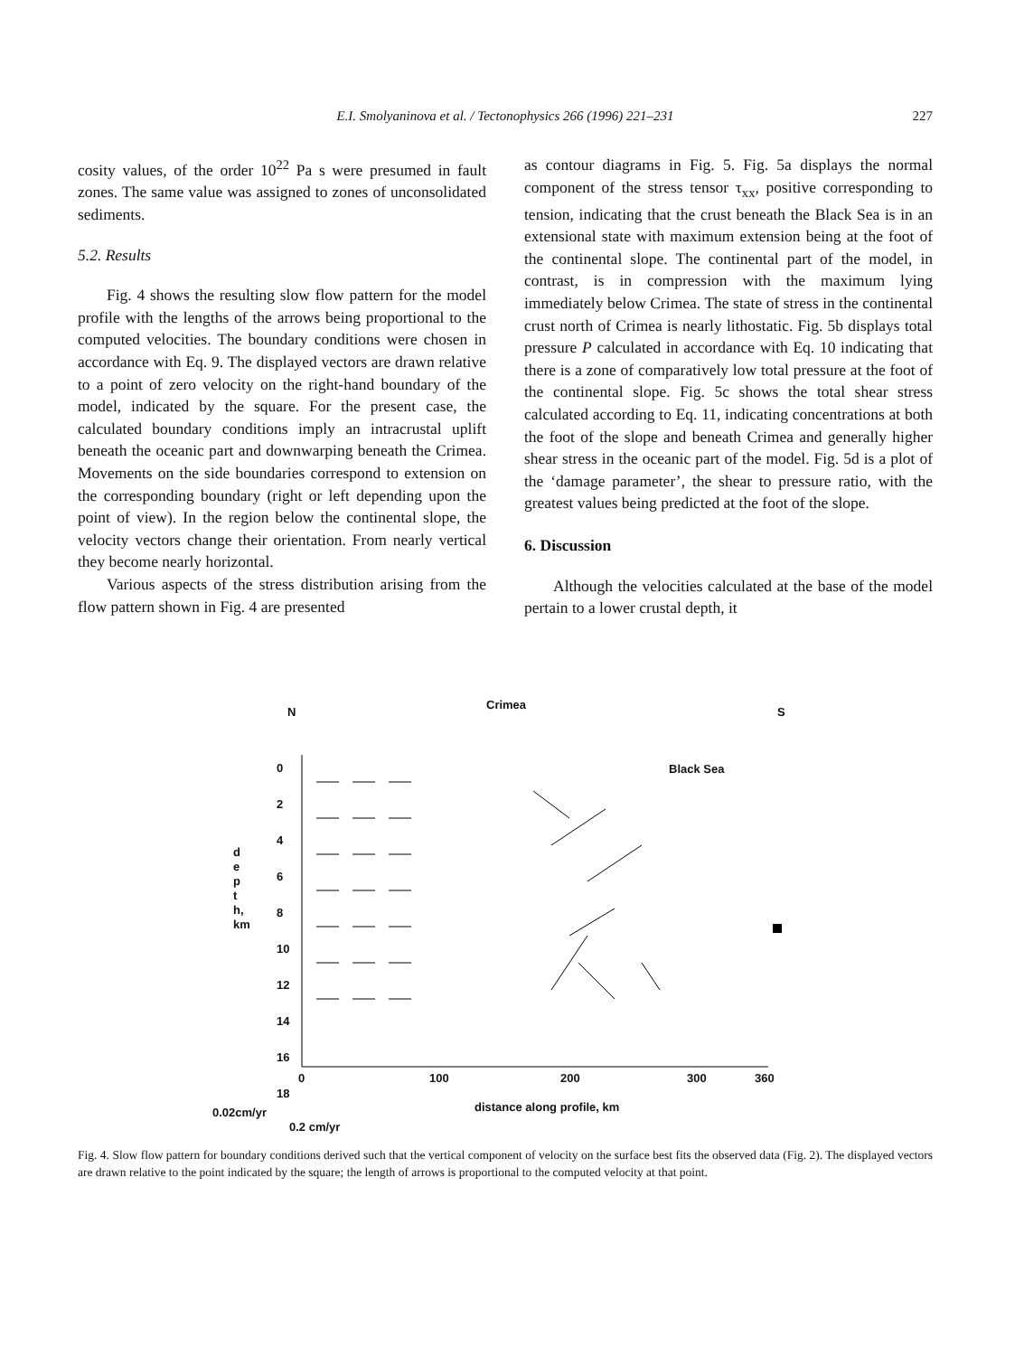E.I. Smolyaninova et al. / Tectonophysics 266 (1996) 221–231
227
cosity values, of the order 10<sup>22</sup> Pa s were presumed in fault zones. The same value was assigned to zones of unconsolidated sediments.
5.2. Results
Fig. 4 shows the resulting slow flow pattern for the model profile with the lengths of the arrows being proportional to the computed velocities. The boundary conditions were chosen in accordance with Eq. 9. The displayed vectors are drawn relative to a point of zero velocity on the right-hand boundary of the model, indicated by the square. For the present case, the calculated boundary conditions imply an intracrustal uplift beneath the oceanic part and downwarping beneath the Crimea. Movements on the side boundaries correspond to extension on the corresponding boundary (right or left depending upon the point of view). In the region below the continental slope, the velocity vectors change their orientation. From nearly vertical they become nearly horizontal.
Various aspects of the stress distribution arising from the flow pattern shown in Fig. 4 are presented
as contour diagrams in Fig. 5. Fig. 5a displays the normal component of the stress tensor τ<sub>xx</sub>, positive corresponding to tension, indicating that the crust beneath the Black Sea is in an extensional state with maximum extension being at the foot of the continental slope. The continental part of the model, in contrast, is in compression with the maximum lying immediately below Crimea. The state of stress in the continental crust north of Crimea is nearly lithostatic. Fig. 5b displays total pressure P calculated in accordance with Eq. 10 indicating that there is a zone of comparatively low total pressure at the foot of the continental slope. Fig. 5c shows the total shear stress calculated according to Eq. 11, indicating concentrations at both the foot of the slope and beneath Crimea and generally higher shear stress in the oceanic part of the model. Fig. 5d is a plot of the ‘damage parameter’, the shear to pressure ratio, with the greatest values being predicted at the foot of the slope.
6. Discussion
Although the velocities calculated at the base of the model pertain to a lower crustal depth, it
N
Crimea
S
Black Sea
0
2
4
6
8
10
12
14
16
18
d
e
p
t
h,
km
0 100 200 300 360
distance along profile, km
0.02cm/yr
0.2 cm/yr
Fig. 4. Slow flow pattern for boundary conditions derived such that the vertical component of velocity on the surface best fits the observed data (Fig. 2). The displayed vectors are drawn relative to the point indicated by the square; the length of arrows is proportional to the computed velocity at that point.